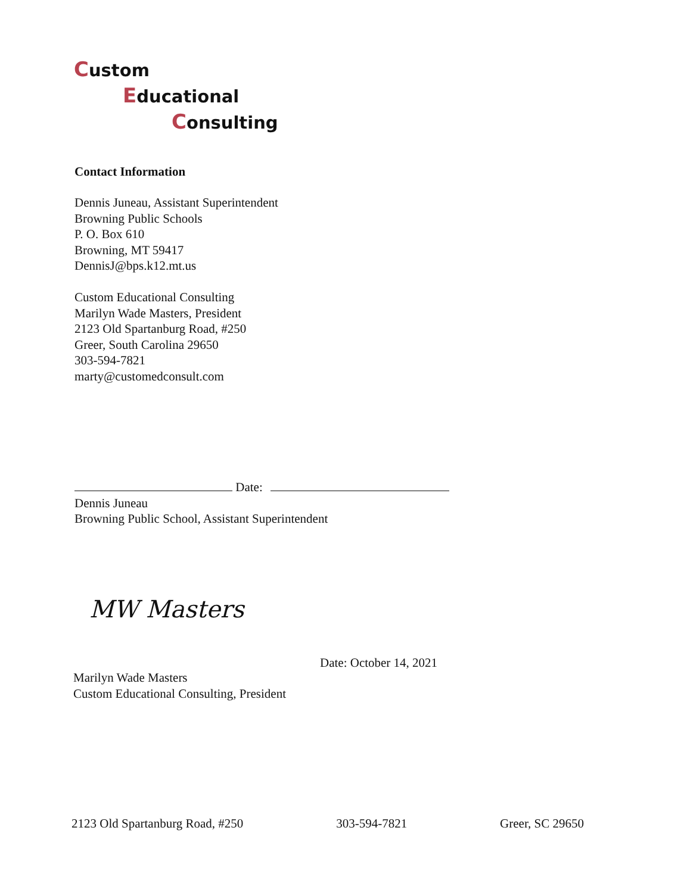Custom
Educational
Consulting
Contact Information
Dennis Juneau, Assistant Superintendent
Browning Public Schools
P. O. Box 610
Browning, MT 59417
DennisJ@bps.k12.mt.us
Custom Educational Consulting
Marilyn Wade Masters, President
2123 Old Spartanburg Road, #250
Greer, South Carolina 29650
303-594-7821
marty@customedconsult.com
Date:
Dennis Juneau
Browning Public School, Assistant Superintendent
MW Masters
Date: October 14, 2021
Marilyn Wade Masters
Custom Educational Consulting, President
2123 Old Spartanburg Road, #250 303-594-7821 Greer, SC 29650